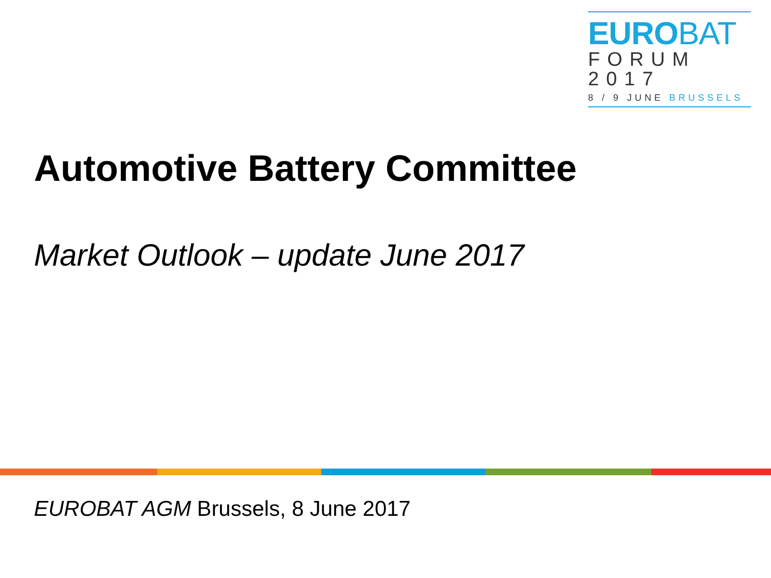EUROBAT
FORUM
2017
8 / 9 JUNE BRUSSELS
Automotive Battery Committee
Market Outlook – update June 2017
EUROBAT AGM Brussels, 8 June 2017